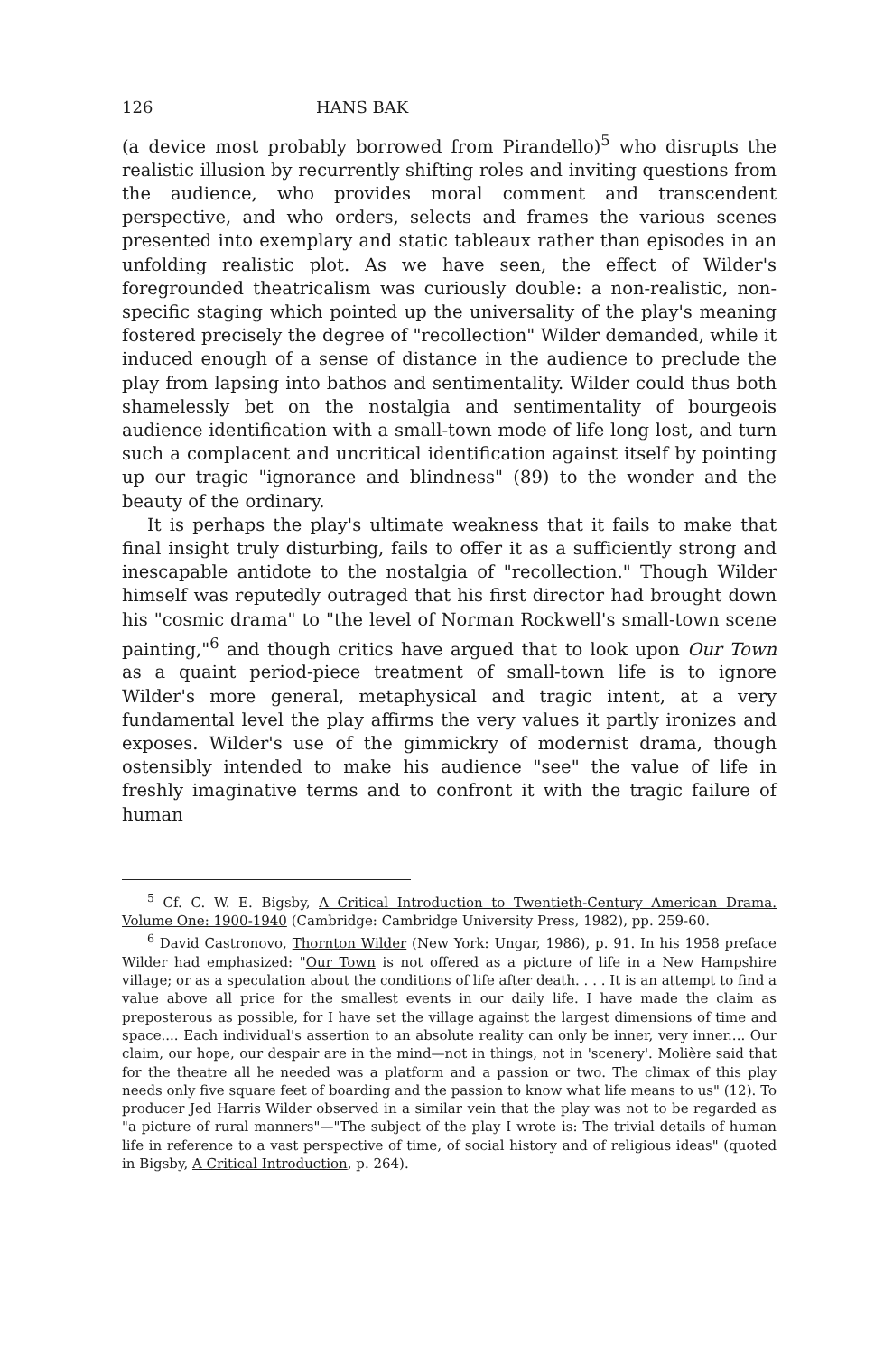126 HANS BAK
(a device most probably borrowed from Pirandello)<sup>5</sup> who disrupts the realistic illusion by recurrently shifting roles and inviting questions from the audience, who provides moral comment and transcendent perspective, and who orders, selects and frames the various scenes presented into exemplary and static tableaux rather than episodes in an unfolding realistic plot. As we have seen, the effect of Wilder's foregrounded theatricalism was curiously double: a non-realistic, non-specific staging which pointed up the universality of the play's meaning fostered precisely the degree of "recollection" Wilder demanded, while it induced enough of a sense of distance in the audience to preclude the play from lapsing into bathos and sentimentality. Wilder could thus both shamelessly bet on the nostalgia and sentimentality of bourgeois audience identification with a small-town mode of life long lost, and turn such a complacent and uncritical identification against itself by pointing up our tragic "ignorance and blindness" (89) to the wonder and the beauty of the ordinary.
It is perhaps the play's ultimate weakness that it fails to make that final insight truly disturbing, fails to offer it as a sufficiently strong and inescapable antidote to the nostalgia of "recollection." Though Wilder himself was reputedly outraged that his first director had brought down his "cosmic drama" to "the level of Norman Rockwell's small-town scene painting,"<sup>6</sup> and though critics have argued that to look upon Our Town as a quaint period-piece treatment of small-town life is to ignore Wilder's more general, metaphysical and tragic intent, at a very fundamental level the play affirms the very values it partly ironizes and exposes. Wilder's use of the gimmickry of modernist drama, though ostensibly intended to make his audience "see" the value of life in freshly imaginative terms and to confront it with the tragic failure of human
<sup>5</sup> Cf. C. W. E. Bigsby, A Critical Introduction to Twentieth-Century American Drama. Volume One: 1900-1940 (Cambridge: Cambridge University Press, 1982), pp. 259-60.
<sup>6</sup> David Castronovo, Thornton Wilder (New York: Ungar, 1986), p. 91. In his 1958 preface Wilder had emphasized: "Our Town is not offered as a picture of life in a New Hampshire village; or as a speculation about the conditions of life after death. . . . It is an attempt to find a value above all price for the smallest events in our daily life. I have made the claim as preposterous as possible, for I have set the village against the largest dimensions of time and space.... Each individual's assertion to an absolute reality can only be inner, very inner.... Our claim, our hope, our despair are in the mind—not in things, not in 'scenery'. Molière said that for the theatre all he needed was a platform and a passion or two. The climax of this play needs only five square feet of boarding and the passion to know what life means to us" (12). To producer Jed Harris Wilder observed in a similar vein that the play was not to be regarded as "a picture of rural manners"—"The subject of the play I wrote is: The trivial details of human life in reference to a vast perspective of time, of social history and of religious ideas" (quoted in Bigsby, A Critical Introduction, p. 264).